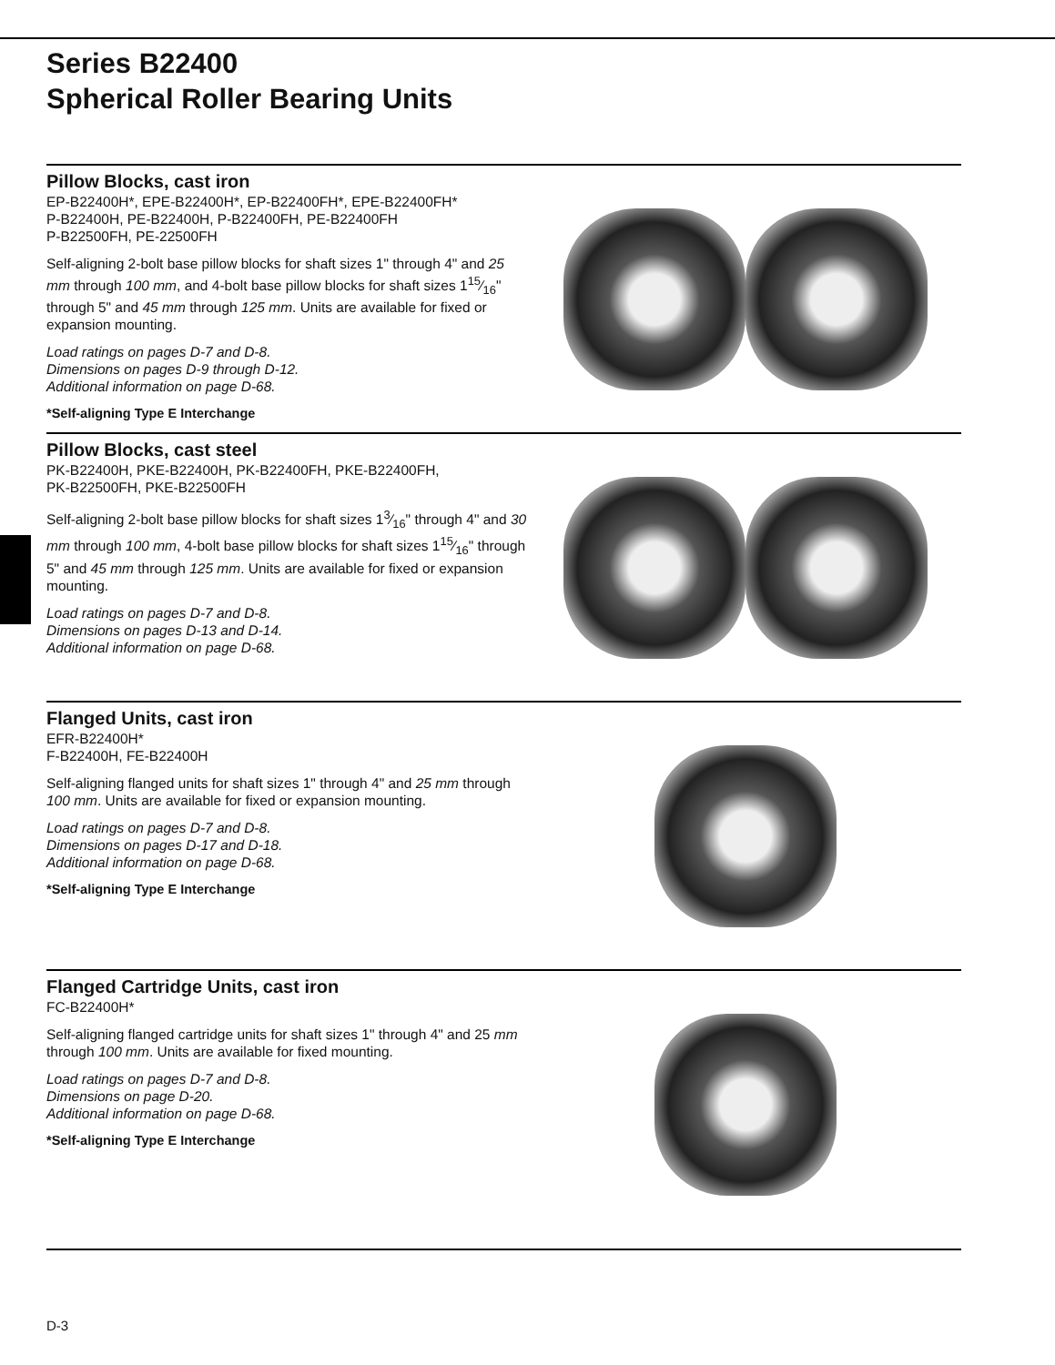Series B22400
Spherical Roller Bearing Units
Pillow Blocks, cast iron
EP-B22400H*, EPE-B22400H*, EP-B22400FH*, EPE-B22400FH*
P-B22400H, PE-B22400H, P-B22400FH, PE-B22400FH
P-B22500FH, PE-22500FH
Self-aligning 2-bolt base pillow blocks for shaft sizes 1" through 4" and 25 mm through 100 mm, and 4-bolt base pillow blocks for shaft sizes 115⁄16" through 5" and 45 mm through 125 mm. Units are available for fixed or expansion mounting.
Load ratings on pages D-7 and D-8.
Dimensions on pages D-9 through D-12.
Additional information on page D-68.
*Self-aligning Type E Interchange
Pillow Blocks, cast steel
PK-B22400H, PKE-B22400H, PK-B22400FH, PKE-B22400FH,
PK-B22500FH, PKE-B22500FH
Self-aligning 2-bolt base pillow blocks for shaft sizes 13⁄16" through 4" and 30 mm through 100 mm, 4-bolt base pillow blocks for shaft sizes 115⁄16" through 5" and 45 mm through 125 mm. Units are available for fixed or expansion mounting.
Load ratings on pages D-7 and D-8.
Dimensions on pages D-13 and D-14.
Additional information on page D-68.
Flanged Units, cast iron
EFR-B22400H*
F-B22400H, FE-B22400H
Self-aligning flanged units for shaft sizes 1" through 4" and 25 mm through 100 mm. Units are available for fixed or expansion mounting.
Load ratings on pages D-7 and D-8.
Dimensions on pages D-17 and D-18.
Additional information on page D-68.
*Self-aligning Type E Interchange
Flanged Cartridge Units, cast iron
FC-B22400H*
Self-aligning flanged cartridge units for shaft sizes 1" through 4" and 25 mm through 100 mm. Units are available for fixed mounting.
Load ratings on pages D-7 and D-8.
Dimensions on page D-20.
Additional information on page D-68.
*Self-aligning Type E Interchange
D-3